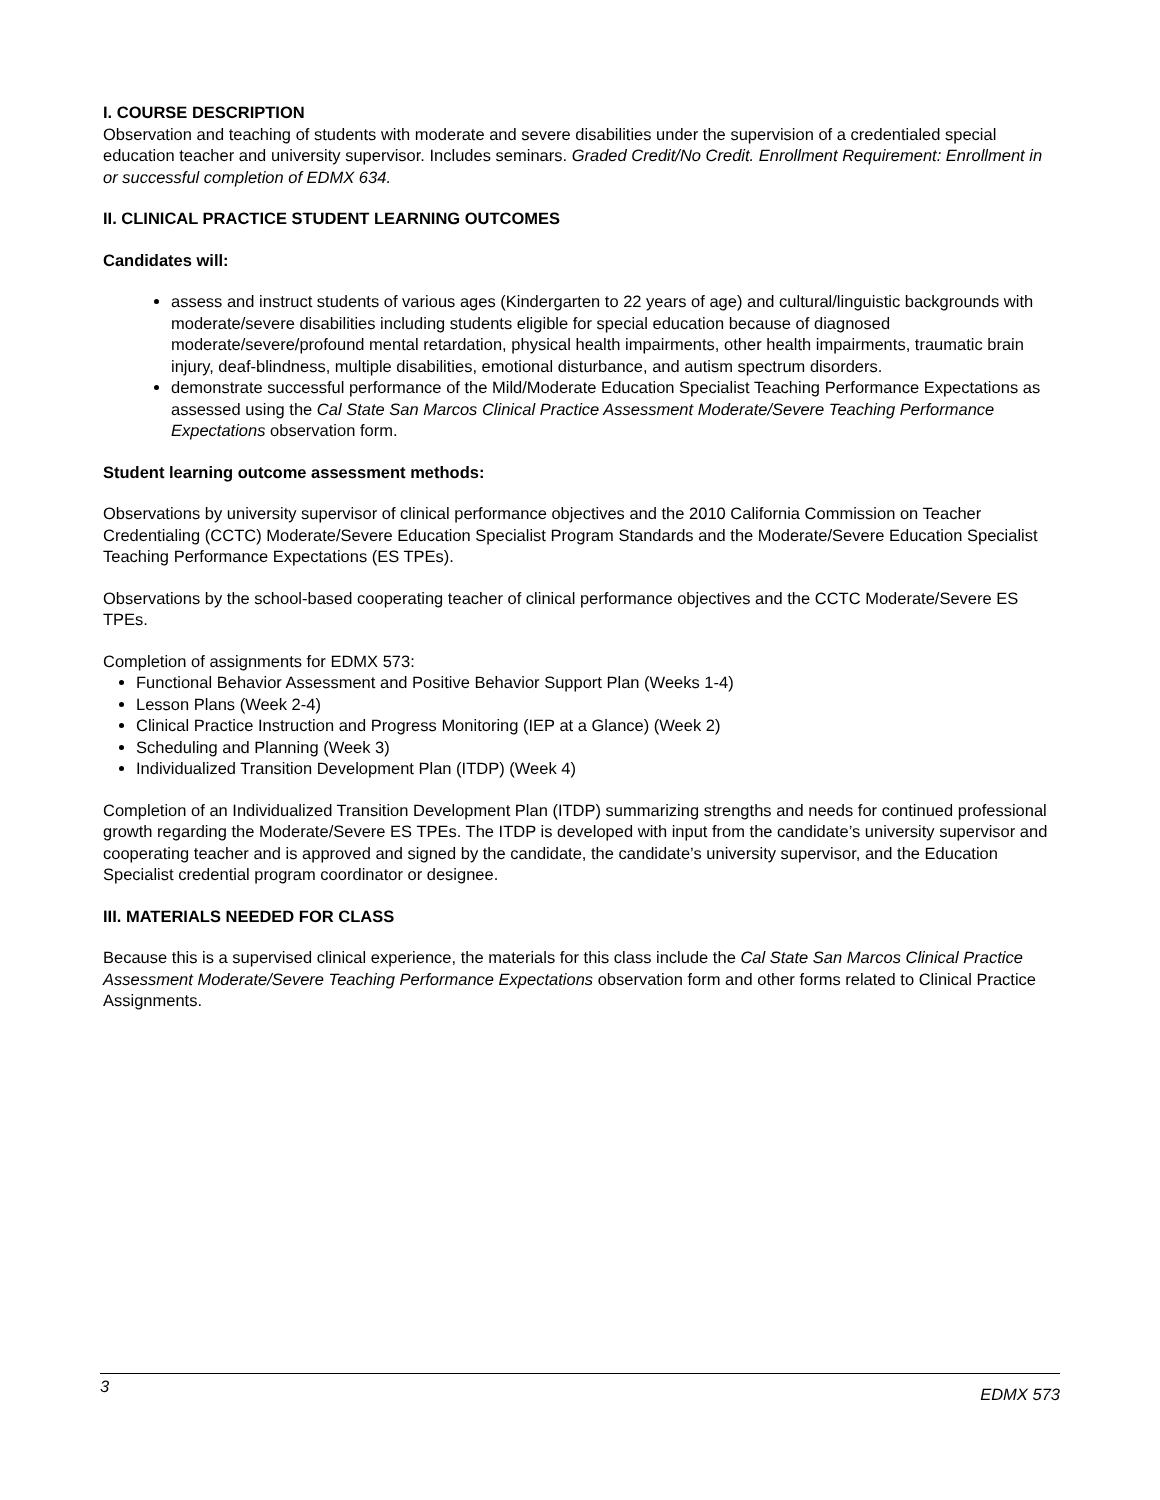I. COURSE DESCRIPTION
Observation and teaching of students with moderate and severe disabilities under the supervision of a credentialed special education teacher and university supervisor. Includes seminars. Graded Credit/No Credit. Enrollment Requirement: Enrollment in or successful completion of EDMX 634.
II. CLINICAL PRACTICE STUDENT LEARNING OUTCOMES
Candidates will:
assess and instruct students of various ages (Kindergarten to 22 years of age) and cultural/linguistic backgrounds with moderate/severe disabilities including students eligible for special education because of diagnosed moderate/severe/profound mental retardation, physical health impairments, other health impairments, traumatic brain injury, deaf-blindness, multiple disabilities, emotional disturbance, and autism spectrum disorders.
demonstrate successful performance of the Mild/Moderate Education Specialist Teaching Performance Expectations as assessed using the Cal State San Marcos Clinical Practice Assessment Moderate/Severe Teaching Performance Expectations observation form.
Student learning outcome assessment methods:
Observations by university supervisor of clinical performance objectives and the 2010 California Commission on Teacher Credentialing (CCTC) Moderate/Severe Education Specialist Program Standards and the Moderate/Severe Education Specialist Teaching Performance Expectations (ES TPEs).
Observations by the school-based cooperating teacher of clinical performance objectives and the CCTC Moderate/Severe ES TPEs.
Completion of assignments for EDMX 573:
Functional Behavior Assessment and Positive Behavior Support Plan (Weeks 1-4)
Lesson Plans (Week 2-4)
Clinical Practice Instruction and Progress Monitoring (IEP at a Glance) (Week 2)
Scheduling and Planning (Week 3)
Individualized Transition Development Plan (ITDP) (Week 4)
Completion of an Individualized Transition Development Plan (ITDP) summarizing strengths and needs for continued professional growth regarding the Moderate/Severe ES TPEs. The ITDP is developed with input from the candidate’s university supervisor and cooperating teacher and is approved and signed by the candidate, the candidate’s university supervisor, and the Education Specialist credential program coordinator or designee.
III. MATERIALS NEEDED FOR CLASS
Because this is a supervised clinical experience, the materials for this class include the Cal State San Marcos Clinical Practice Assessment Moderate/Severe Teaching Performance Expectations observation form and other forms related to Clinical Practice Assignments.
3 EDMX 573